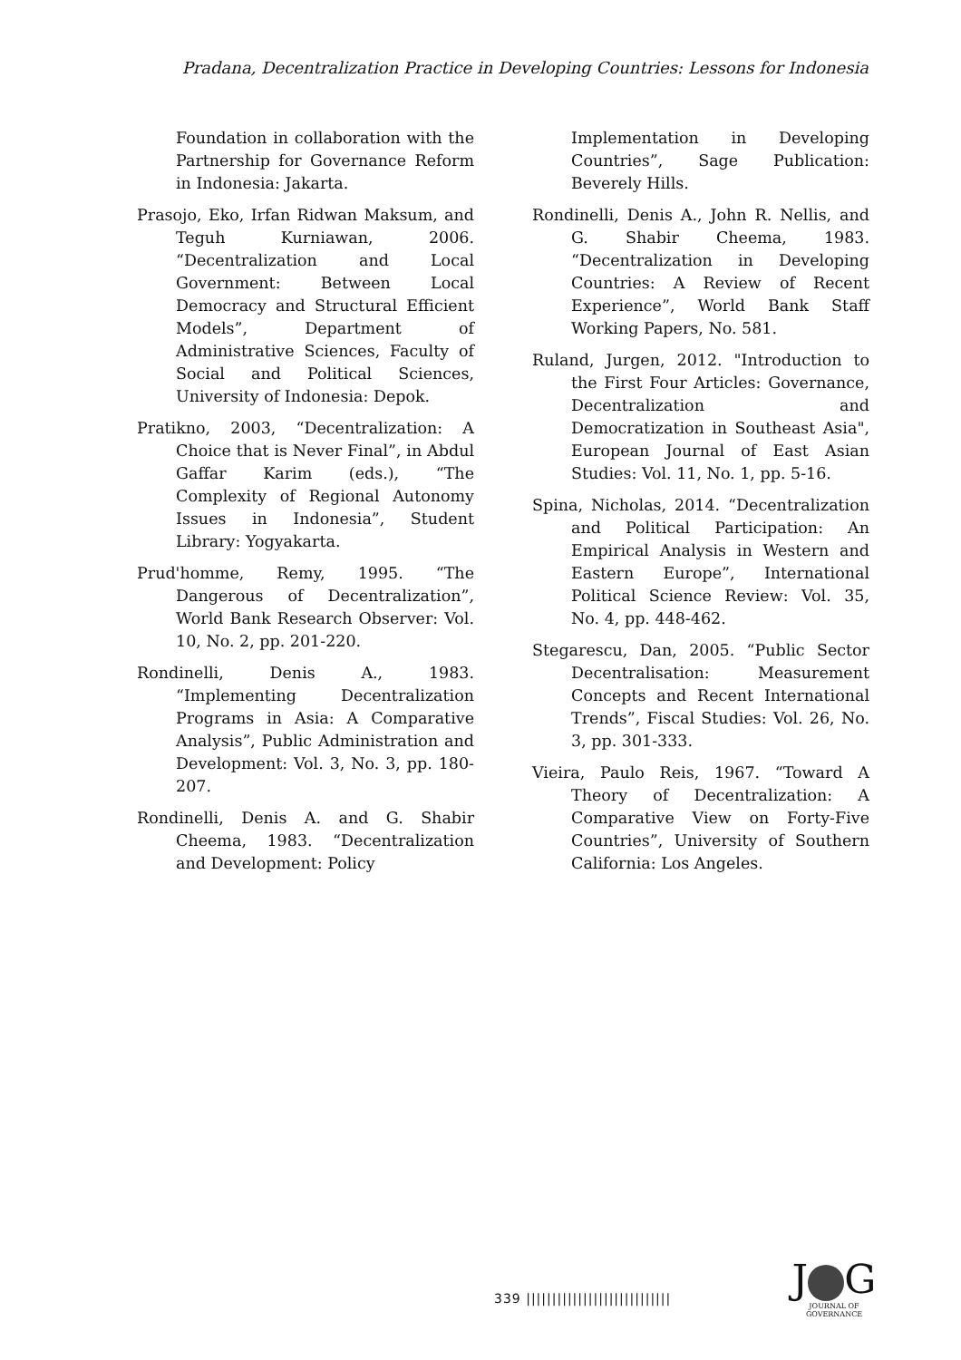Pradana, Decentralization Practice in Developing Countries: Lessons for Indonesia
Foundation in collaboration with the Partnership for Governance Reform in Indonesia: Jakarta.
Prasojo, Eko, Irfan Ridwan Maksum, and Teguh Kurniawan, 2006. “Decentralization and Local Government: Between Local Democracy and Structural Efficient Models”, Department of Administrative Sciences, Faculty of Social and Political Sciences, University of Indonesia: Depok.
Pratikno, 2003, “Decentralization: A Choice that is Never Final”, in Abdul Gaffar Karim (eds.), “The Complexity of Regional Autonomy Issues in Indonesia”, Student Library: Yogyakarta.
Prud'homme, Remy, 1995. “The Dangerous of Decentralization”, World Bank Research Observer: Vol. 10, No. 2, pp. 201-220.
Rondinelli, Denis A., 1983. “Implementing Decentralization Programs in Asia: A Comparative Analysis”, Public Administration and Development: Vol. 3, No. 3, pp. 180-207.
Rondinelli, Denis A. and G. Shabir Cheema, 1983. “Decentralization and Development: Policy
Implementation in Developing Countries”, Sage Publication: Beverely Hills.
Rondinelli, Denis A., John R. Nellis, and G. Shabir Cheema, 1983. “Decentralization in Developing Countries: A Review of Recent Experience”, World Bank Staff Working Papers, No. 581.
Ruland, Jurgen, 2012. "Introduction to the First Four Articles: Governance, Decentralization and Democratization in Southeast Asia", European Journal of East Asian Studies: Vol. 11, No. 1, pp. 5-16.
Spina, Nicholas, 2014. “Decentralization and Political Participation: An Empirical Analysis in Western and Eastern Europe”, International Political Science Review: Vol. 35, No. 4, pp. 448-462.
Stegarescu, Dan, 2005. “Public Sector Decentralisation: Measurement Concepts and Recent International Trends”, Fiscal Studies: Vol. 26, No. 3, pp. 301-333.
Vieira, Paulo Reis, 1967. “Toward A Theory of Decentralization: A Comparative View on Forty-Five Countries”, University of Southern California: Los Angeles.
339 ||||||||||||||||||||||||||||
J G
JOURNAL OF GOVERNANCE